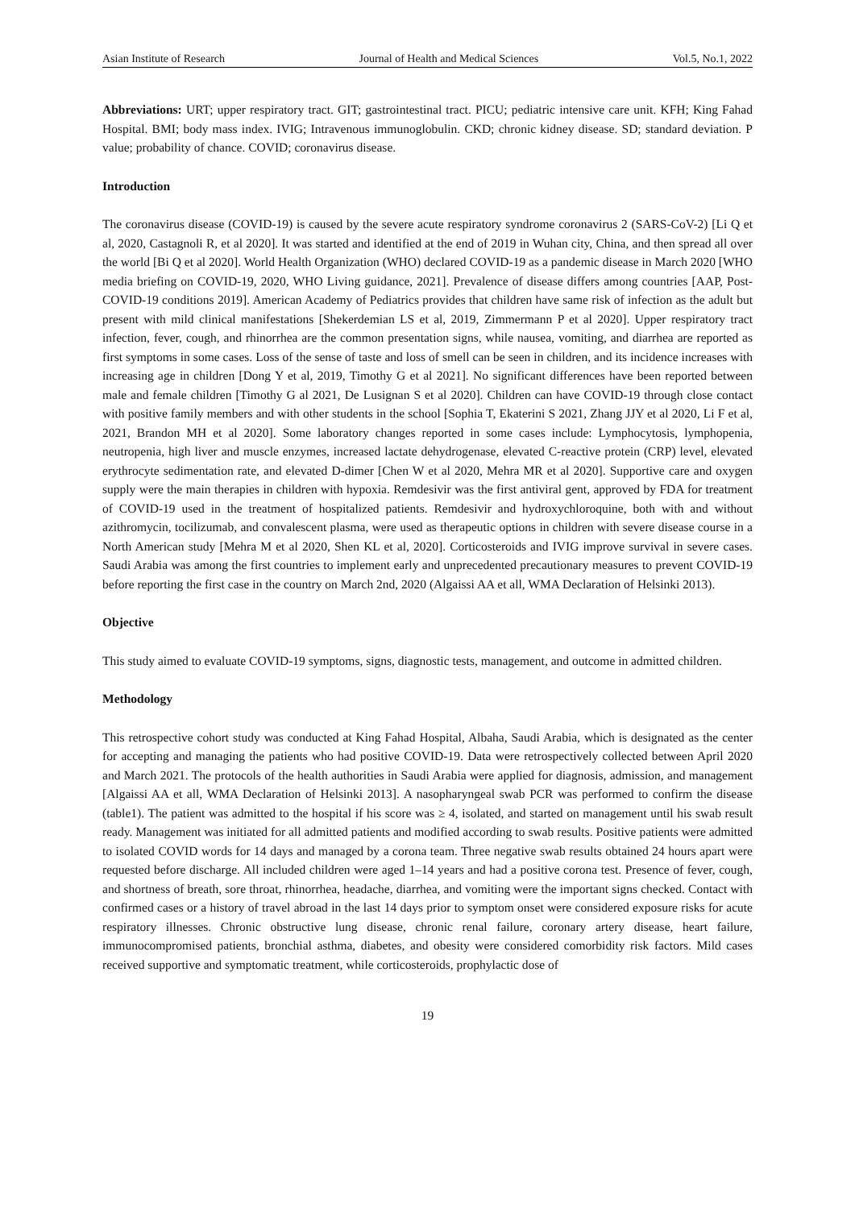Asian Institute of Research Journal of Health and Medical Sciences Vol.5, No.1, 2022
Abbreviations: URT; upper respiratory tract. GIT; gastrointestinal tract. PICU; pediatric intensive care unit. KFH; King Fahad Hospital. BMI; body mass index. IVIG; Intravenous immunoglobulin. CKD; chronic kidney disease. SD; standard deviation. P value; probability of chance. COVID; coronavirus disease.
Introduction
The coronavirus disease (COVID-19) is caused by the severe acute respiratory syndrome coronavirus 2 (SARS-CoV-2) [Li Q et al, 2020, Castagnoli R, et al 2020]. It was started and identified at the end of 2019 in Wuhan city, China, and then spread all over the world [Bi Q et al 2020]. World Health Organization (WHO) declared COVID-19 as a pandemic disease in March 2020 [WHO media briefing on COVID-19, 2020, WHO Living guidance, 2021]. Prevalence of disease differs among countries [AAP, Post-COVID-19 conditions 2019]. American Academy of Pediatrics provides that children have same risk of infection as the adult but present with mild clinical manifestations [Shekerdemian LS et al, 2019, Zimmermann P et al 2020]. Upper respiratory tract infection, fever, cough, and rhinorrhea are the common presentation signs, while nausea, vomiting, and diarrhea are reported as first symptoms in some cases. Loss of the sense of taste and loss of smell can be seen in children, and its incidence increases with increasing age in children [Dong Y et al, 2019, Timothy G et al 2021]. No significant differences have been reported between male and female children [Timothy G al 2021, De Lusignan S et al 2020]. Children can have COVID-19 through close contact with positive family members and with other students in the school [Sophia T, Ekaterini S 2021, Zhang JJY et al 2020, Li F et al, 2021, Brandon MH et al 2020]. Some laboratory changes reported in some cases include: Lymphocytosis, lymphopenia, neutropenia, high liver and muscle enzymes, increased lactate dehydrogenase, elevated C-reactive protein (CRP) level, elevated erythrocyte sedimentation rate, and elevated D-dimer [Chen W et al 2020, Mehra MR et al 2020]. Supportive care and oxygen supply were the main therapies in children with hypoxia. Remdesivir was the first antiviral gent, approved by FDA for treatment of COVID-19 used in the treatment of hospitalized patients. Remdesivir and hydroxychloroquine, both with and without azithromycin, tocilizumab, and convalescent plasma, were used as therapeutic options in children with severe disease course in a North American study [Mehra M et al 2020, Shen KL et al, 2020]. Corticosteroids and IVIG improve survival in severe cases. Saudi Arabia was among the first countries to implement early and unprecedented precautionary measures to prevent COVID-19 before reporting the first case in the country on March 2nd, 2020 (Algaissi AA et all, WMA Declaration of Helsinki 2013).
Objective
This study aimed to evaluate COVID-19 symptoms, signs, diagnostic tests, management, and outcome in admitted children.
Methodology
This retrospective cohort study was conducted at King Fahad Hospital, Albaha, Saudi Arabia, which is designated as the center for accepting and managing the patients who had positive COVID-19. Data were retrospectively collected between April 2020 and March 2021. The protocols of the health authorities in Saudi Arabia were applied for diagnosis, admission, and management [Algaissi AA et all, WMA Declaration of Helsinki 2013]. A nasopharyngeal swab PCR was performed to confirm the disease (table1). The patient was admitted to the hospital if his score was ≥ 4, isolated, and started on management until his swab result ready. Management was initiated for all admitted patients and modified according to swab results. Positive patients were admitted to isolated COVID words for 14 days and managed by a corona team. Three negative swab results obtained 24 hours apart were requested before discharge. All included children were aged 1–14 years and had a positive corona test. Presence of fever, cough, and shortness of breath, sore throat, rhinorrhea, headache, diarrhea, and vomiting were the important signs checked. Contact with confirmed cases or a history of travel abroad in the last 14 days prior to symptom onset were considered exposure risks for acute respiratory illnesses. Chronic obstructive lung disease, chronic renal failure, coronary artery disease, heart failure, immunocompromised patients, bronchial asthma, diabetes, and obesity were considered comorbidity risk factors. Mild cases received supportive and symptomatic treatment, while corticosteroids, prophylactic dose of
19